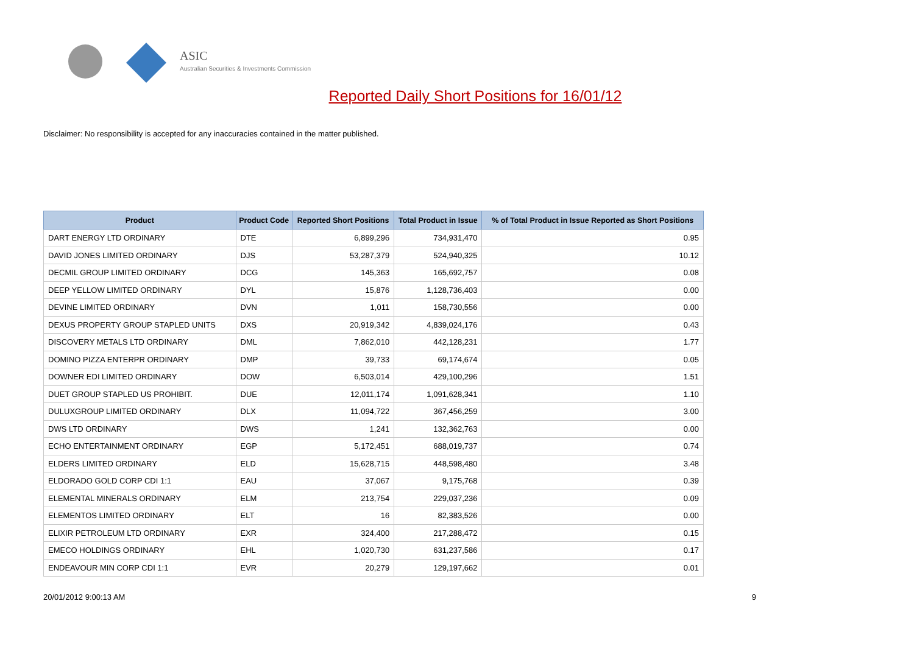ASIC
Australian Securities & Investments Commission
Reported Daily Short Positions for 16/01/12
Disclaimer: No responsibility is accepted for any inaccuracies contained in the matter published.
| Product | Product Code | Reported Short Positions | Total Product in Issue | % of Total Product in Issue Reported as Short Positions |
| --- | --- | --- | --- | --- |
| DART ENERGY LTD ORDINARY | DTE | 6,899,296 | 734,931,470 | 0.95 |
| DAVID JONES LIMITED ORDINARY | DJS | 53,287,379 | 524,940,325 | 10.12 |
| DECMIL GROUP LIMITED ORDINARY | DCG | 145,363 | 165,692,757 | 0.08 |
| DEEP YELLOW LIMITED ORDINARY | DYL | 15,876 | 1,128,736,403 | 0.00 |
| DEVINE LIMITED ORDINARY | DVN | 1,011 | 158,730,556 | 0.00 |
| DEXUS PROPERTY GROUP STAPLED UNITS | DXS | 20,919,342 | 4,839,024,176 | 0.43 |
| DISCOVERY METALS LTD ORDINARY | DML | 7,862,010 | 442,128,231 | 1.77 |
| DOMINO PIZZA ENTERPR ORDINARY | DMP | 39,733 | 69,174,674 | 0.05 |
| DOWNER EDI LIMITED ORDINARY | DOW | 6,503,014 | 429,100,296 | 1.51 |
| DUET GROUP STAPLED US PROHIBIT. | DUE | 12,011,174 | 1,091,628,341 | 1.10 |
| DULUXGROUP LIMITED ORDINARY | DLX | 11,094,722 | 367,456,259 | 3.00 |
| DWS LTD ORDINARY | DWS | 1,241 | 132,362,763 | 0.00 |
| ECHO ENTERTAINMENT ORDINARY | EGP | 5,172,451 | 688,019,737 | 0.74 |
| ELDERS LIMITED ORDINARY | ELD | 15,628,715 | 448,598,480 | 3.48 |
| ELDORADO GOLD CORP CDI 1:1 | EAU | 37,067 | 9,175,768 | 0.39 |
| ELEMENTAL MINERALS ORDINARY | ELM | 213,754 | 229,037,236 | 0.09 |
| ELEMENTOS LIMITED ORDINARY | ELT | 16 | 82,383,526 | 0.00 |
| ELIXIR PETROLEUM LTD ORDINARY | EXR | 324,400 | 217,288,472 | 0.15 |
| EMECO HOLDINGS ORDINARY | EHL | 1,020,730 | 631,237,586 | 0.17 |
| ENDEAVOUR MIN CORP CDI 1:1 | EVR | 20,279 | 129,197,662 | 0.01 |
20/01/2012 9:00:13 AM 9